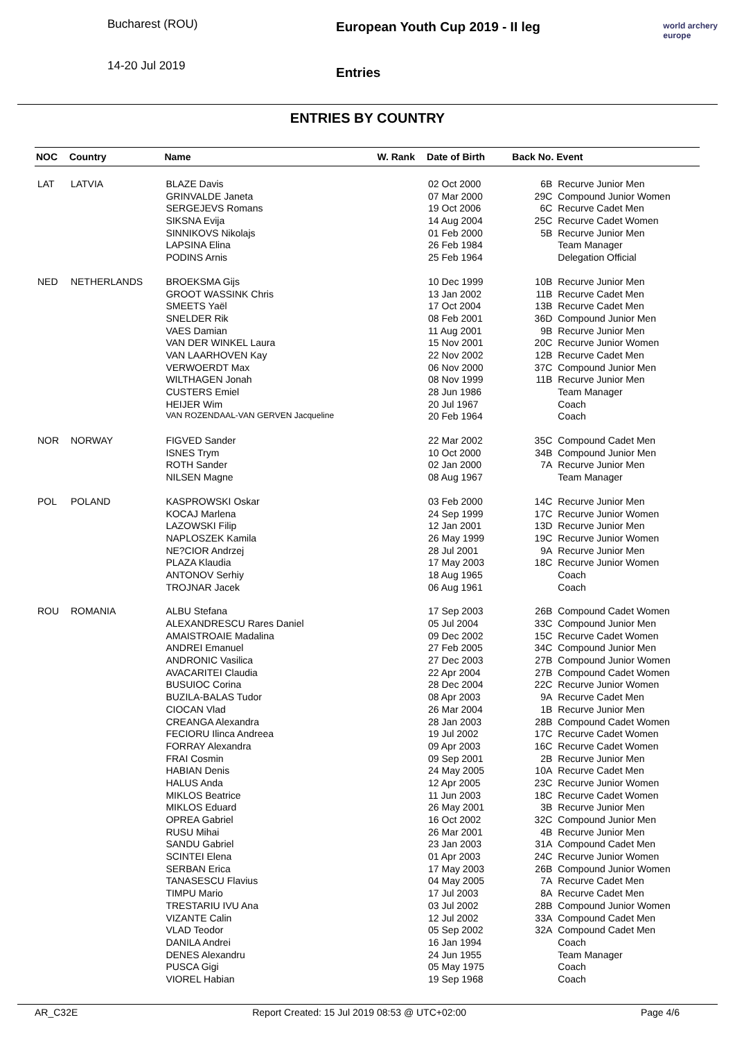Bucharest (ROU)
14-20 Jul 2019
European Youth Cup 2019 - II leg
Entries
world archery
europe
ENTRIES BY COUNTRY
| NOC | Country | Name | W. Rank | Date of Birth | Back No. | Event |
| --- | --- | --- | --- | --- | --- | --- |
| LAT | LATVIA | BLAZE Davis | | 02 Oct 2000 | 6B | Recurve Junior Men |
| | | GRINVALDE Janeta | | 07 Mar 2000 | 29C | Compound Junior Women |
| | | SERGEJEVS Romans | | 19 Oct 2006 | 6C | Recurve Cadet Men |
| | | SIKSNA Evija | | 14 Aug 2004 | 25C | Recurve Cadet Women |
| | | SINNIKOVS Nikolajs | | 01 Feb 2000 | 5B | Recurve Junior Men |
| | | LAPSINA Elina | | 26 Feb 1984 | | Team Manager |
| | | PODINS Arnis | | 25 Feb 1964 | | Delegation Official |
| NED | NETHERLANDS | BROEKSMA Gijs | | 10 Dec 1999 | 10B | Recurve Junior Men |
| | | GROOT WASSINK Chris | | 13 Jan 2002 | 11B | Recurve Cadet Men |
| | | SMEETS Yaël | | 17 Oct 2004 | 13B | Recurve Cadet Men |
| | | SNELDER Rik | | 08 Feb 2001 | 36D | Compound Junior Men |
| | | VAES Damian | | 11 Aug 2001 | 9B | Recurve Junior Men |
| | | VAN DER WINKEL Laura | | 15 Nov 2001 | 20C | Recurve Junior Women |
| | | VAN LAARHOVEN Kay | | 22 Nov 2002 | 12B | Recurve Cadet Men |
| | | VERWOERDT Max | | 06 Nov 2000 | 37C | Compound Junior Men |
| | | WILTHAGEN Jonah | | 08 Nov 1999 | 11B | Recurve Junior Men |
| | | CUSTERS Emiel | | 28 Jun 1986 | | Team Manager |
| | | HEIJER Wim | | 20 Jul 1967 | | Coach |
| | | VAN ROZENDAAL-VAN GERVEN Jacqueline | | 20 Feb 1964 | | Coach |
| NOR | NORWAY | FIGVED Sander | | 22 Mar 2002 | 35C | Compound Cadet Men |
| | | ISNES Trym | | 10 Oct 2000 | 34B | Compound Junior Men |
| | | ROTH Sander | | 02 Jan 2000 | 7A | Recurve Junior Men |
| | | NILSEN Magne | | 08 Aug 1967 | | Team Manager |
| POL | POLAND | KASPROWSKI Oskar | | 03 Feb 2000 | 14C | Recurve Junior Men |
| | | KOCAJ Marlena | | 24 Sep 1999 | 17C | Recurve Junior Women |
| | | LAZOWSKI Filip | | 12 Jan 2001 | 13D | Recurve Junior Men |
| | | NAPLOSZEK Kamila | | 26 May 1999 | 19C | Recurve Junior Women |
| | | NE?CIOR Andrzej | | 28 Jul 2001 | 9A | Recurve Junior Men |
| | | PLAZA Klaudia | | 17 May 2003 | 18C | Recurve Junior Women |
| | | ANTONOV Serhiy | | 18 Aug 1965 | | Coach |
| | | TROJNAR Jacek | | 06 Aug 1961 | | Coach |
| ROU | ROMANIA | ALBU Stefana | | 17 Sep 2003 | 26B | Compound Cadet Women |
| | | ALEXANDRESCU Rares Daniel | | 05 Jul 2004 | 33C | Compound Junior Men |
| | | AMAISTROAIE Madalina | | 09 Dec 2002 | 15C | Recurve Cadet Women |
| | | ANDREI Emanuel | | 27 Feb 2005 | 34C | Compound Junior Men |
| | | ANDRONIC Vasilica | | 27 Dec 2003 | 27B | Compound Junior Women |
| | | AVACARITEI Claudia | | 22 Apr 2004 | 27B | Compound Cadet Women |
| | | BUSUIOC Corina | | 28 Dec 2004 | 22C | Recurve Junior Women |
| | | BUZILA-BALAS Tudor | | 08 Apr 2003 | 9A | Recurve Cadet Men |
| | | CIOCAN Vlad | | 26 Mar 2004 | 1B | Recurve Junior Men |
| | | CREANGA Alexandra | | 28 Jan 2003 | 28B | Compound Cadet Women |
| | | FECIORU Ilinca Andreea | | 19 Jul 2002 | 17C | Recurve Cadet Women |
| | | FORRAY Alexandra | | 09 Apr 2003 | 16C | Recurve Cadet Women |
| | | FRAI Cosmin | | 09 Sep 2001 | 2B | Recurve Junior Men |
| | | HABIAN Denis | | 24 May 2005 | 10A | Recurve Cadet Men |
| | | HALUS Anda | | 12 Apr 2005 | 23C | Recurve Junior Women |
| | | MIKLOS Beatrice | | 11 Jun 2003 | 18C | Recurve Cadet Women |
| | | MIKLOS Eduard | | 26 May 2001 | 3B | Recurve Junior Men |
| | | OPREA Gabriel | | 16 Oct 2002 | 32C | Compound Junior Men |
| | | RUSU Mihai | | 26 Mar 2001 | 4B | Recurve Junior Men |
| | | SANDU Gabriel | | 23 Jan 2003 | 31A | Compound Cadet Men |
| | | SCINTEI Elena | | 01 Apr 2003 | 24C | Recurve Junior Women |
| | | SERBAN Erica | | 17 May 2003 | 26B | Compound Junior Women |
| | | TANASESCU Flavius | | 04 May 2005 | 7A | Recurve Cadet Men |
| | | TIMPU Mario | | 17 Jul 2003 | 8A | Recurve Cadet Men |
| | | TRESTARIU IVU Ana | | 03 Jul 2002 | 28B | Compound Junior Women |
| | | VIZANTE Calin | | 12 Jul 2002 | 33A | Compound Cadet Men |
| | | VLAD Teodor | | 05 Sep 2002 | 32A | Compound Cadet Men |
| | | DANILA Andrei | | 16 Jan 1994 | | Coach |
| | | DENES Alexandru | | 24 Jun 1955 | | Team Manager |
| | | PUSCA Gigi | | 05 May 1975 | | Coach |
| | | VIOREL Habian | | 19 Sep 1968 | | Coach |
AR_C32E Report Created: 15 Jul 2019 08:53 @ UTC+02:00 Page 4/6